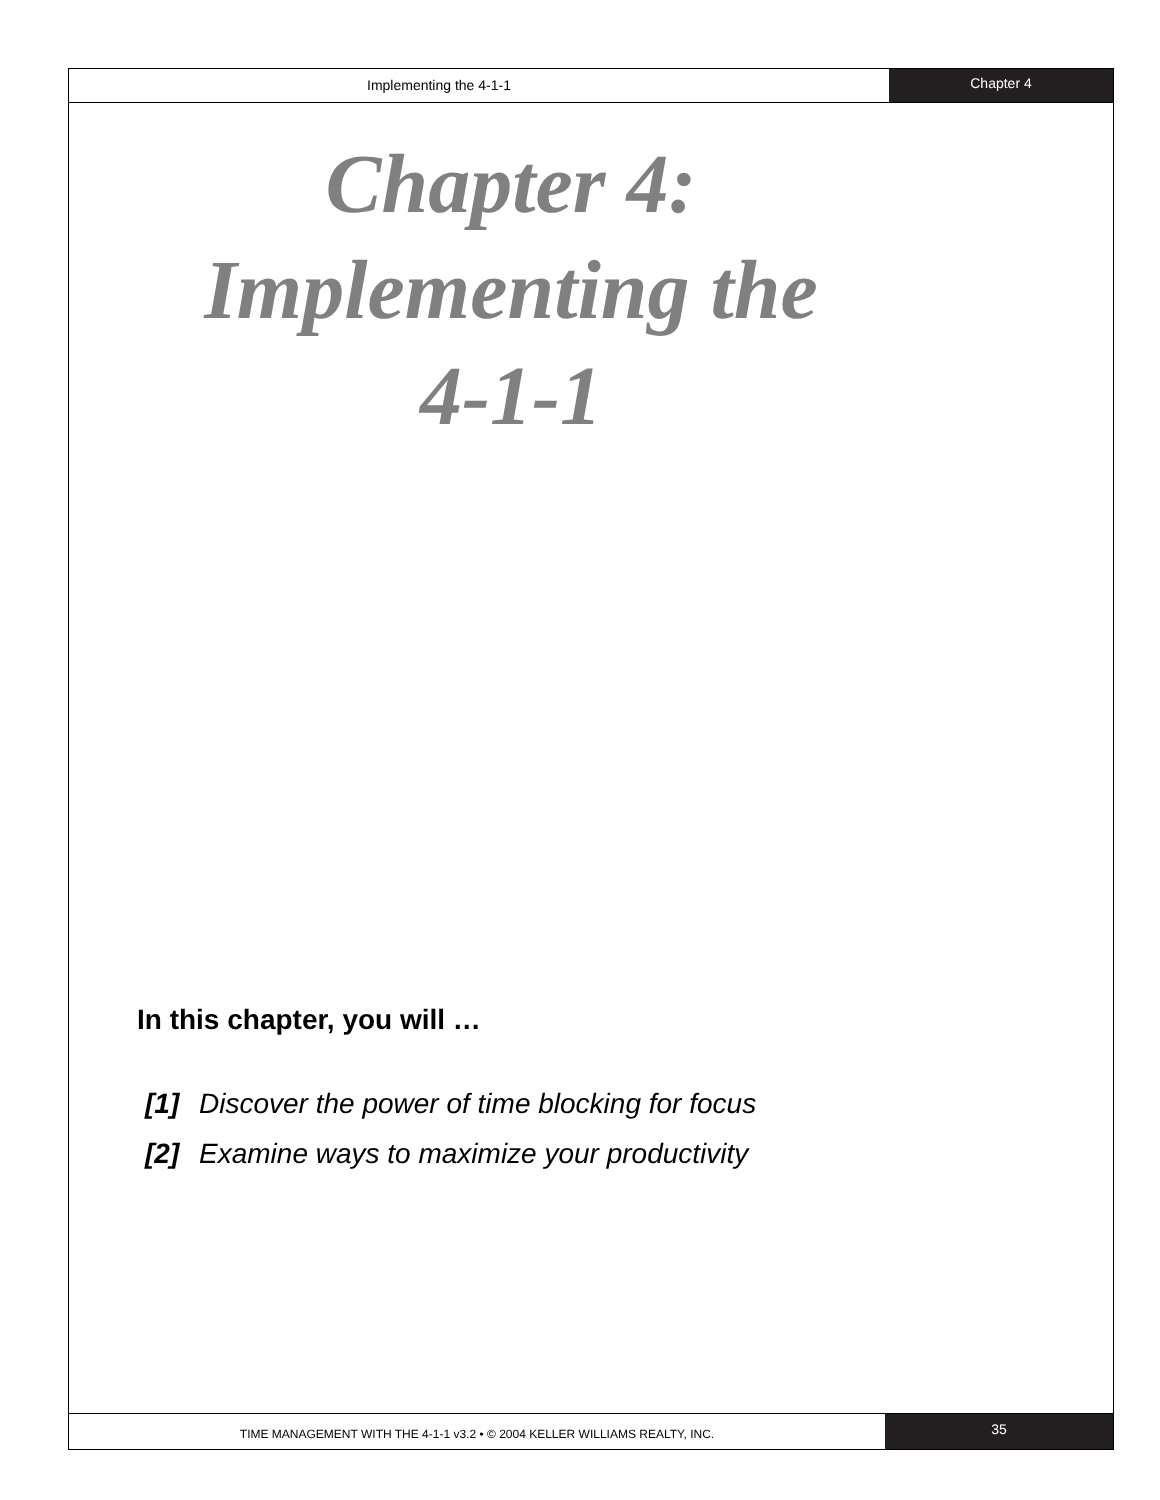Implementing the 4-1-1
Chapter 4
Chapter 4: Implementing the 4-1-1
In this chapter, you will …
[1] Discover the power of time blocking for focus
[2] Examine ways to maximize your productivity
TIME MANAGEMENT WITH THE 4-1-1 v3.2 • © 2004 KELLER WILLIAMS REALTY, INC.
35